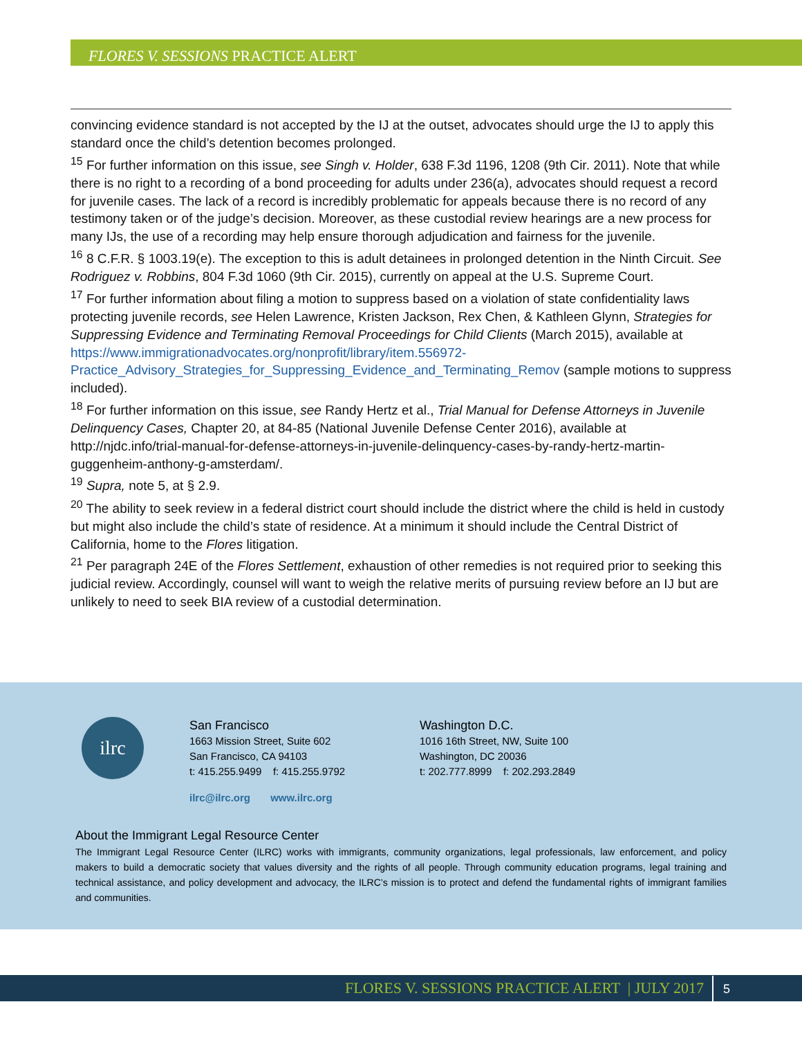FLORES V. SESSIONS PRACTICE ALERT
convincing evidence standard is not accepted by the IJ at the outset, advocates should urge the IJ to apply this standard once the child’s detention becomes prolonged.
<sup>15</sup> For further information on this issue, see Singh v. Holder, 638 F.3d 1196, 1208 (9th Cir. 2011). Note that while there is no right to a recording of a bond proceeding for adults under 236(a), advocates should request a record for juvenile cases. The lack of a record is incredibly problematic for appeals because there is no record of any testimony taken or of the judge’s decision. Moreover, as these custodial review hearings are a new process for many IJs, the use of a recording may help ensure thorough adjudication and fairness for the juvenile.
<sup>16</sup> 8 C.F.R. § 1003.19(e). The exception to this is adult detainees in prolonged detention in the Ninth Circuit. See Rodriguez v. Robbins, 804 F.3d 1060 (9th Cir. 2015), currently on appeal at the U.S. Supreme Court.
<sup>17</sup> For further information about filing a motion to suppress based on a violation of state confidentiality laws protecting juvenile records, see Helen Lawrence, Kristen Jackson, Rex Chen, & Kathleen Glynn, Strategies for Suppressing Evidence and Terminating Removal Proceedings for Child Clients (March 2015), available at https://www.immigrationadvocates.org/nonprofit/library/item.556972-Practice_Advisory_Strategies_for_Suppressing_Evidence_and_Terminating_Remov (sample motions to suppress included).
<sup>18</sup> For further information on this issue, see Randy Hertz et al., Trial Manual for Defense Attorneys in Juvenile Delinquency Cases, Chapter 20, at 84-85 (National Juvenile Defense Center 2016), available at http://njdc.info/trial-manual-for-defense-attorneys-in-juvenile-delinquency-cases-by-randy-hertz-martin-guggenheim-anthony-g-amsterdam/.
<sup>19</sup> Supra, note 5, at § 2.9.
<sup>20</sup> The ability to seek review in a federal district court should include the district where the child is held in custody but might also include the child’s state of residence. At a minimum it should include the Central District of California, home to the Flores litigation.
<sup>21</sup> Per paragraph 24E of the Flores Settlement, exhaustion of other remedies is not required prior to seeking this judicial review. Accordingly, counsel will want to weigh the relative merits of pursuing review before an IJ but are unlikely to need to seek BIA review of a custodial determination.
ilrc
San Francisco
1663 Mission Street, Suite 602
San Francisco, CA 94103
t: 415.255.9499 f: 415.255.9792
Washington D.C.
1016 16th Street, NW, Suite 100
Washington, DC 20036
t: 202.777.8999 f: 202.293.2849
ilrc@ilrc.org www.ilrc.org
About the Immigrant Legal Resource Center
The Immigrant Legal Resource Center (ILRC) works with immigrants, community organizations, legal professionals, law enforcement, and policy makers to build a democratic society that values diversity and the rights of all people. Through community education programs, legal training and technical assistance, and policy development and advocacy, the ILRC’s mission is to protect and defend the fundamental rights of immigrant families and communities.
FLORES V. SESSIONS PRACTICE ALERT | JULY 2017 5